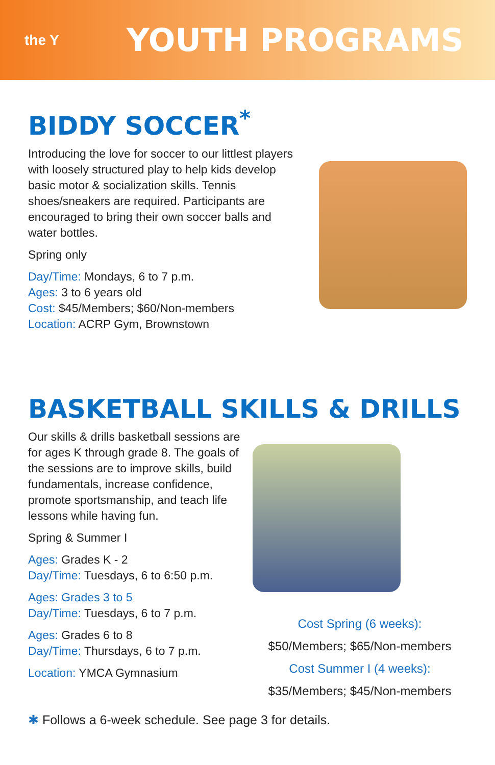the Y
YOUTH PROGRAMS
BIDDY SOCCER<sup>*</sup>
Introducing the love for soccer to our littlest players with loosely structured play to help kids develop basic motor & socialization skills. Tennis shoes/sneakers are required. Participants are encouraged to bring their own soccer balls and water bottles.
Spring only
Day/Time: Mondays, 6 to 7 p.m.
Ages: 3 to 6 years old
Cost: $45/Members; $60/Non-members
Location: ACRP Gym, Brownstown
BASKETBALL SKILLS & DRILLS
Our skills & drills basketball sessions are for ages K through grade 8. The goals of the sessions are to improve skills, build fundamentals, increase confidence, promote sportsmanship, and teach life lessons while having fun.
Spring & Summer I
Ages: Grades K - 2
Day/Time: Tuesdays, 6 to 6:50 p.m.
Ages: Grades 3 to 5
Day/Time: Tuesdays, 6 to 7 p.m.
Ages: Grades 6 to 8
Day/Time: Thursdays, 6 to 7 p.m.
Location: YMCA Gymnasium
Cost Spring (6 weeks):
$50/Members; $65/Non-members
Cost Summer I (4 weeks):
$35/Members; $45/Non-members
✱ Follows a 6-week schedule. See page 3 for details.